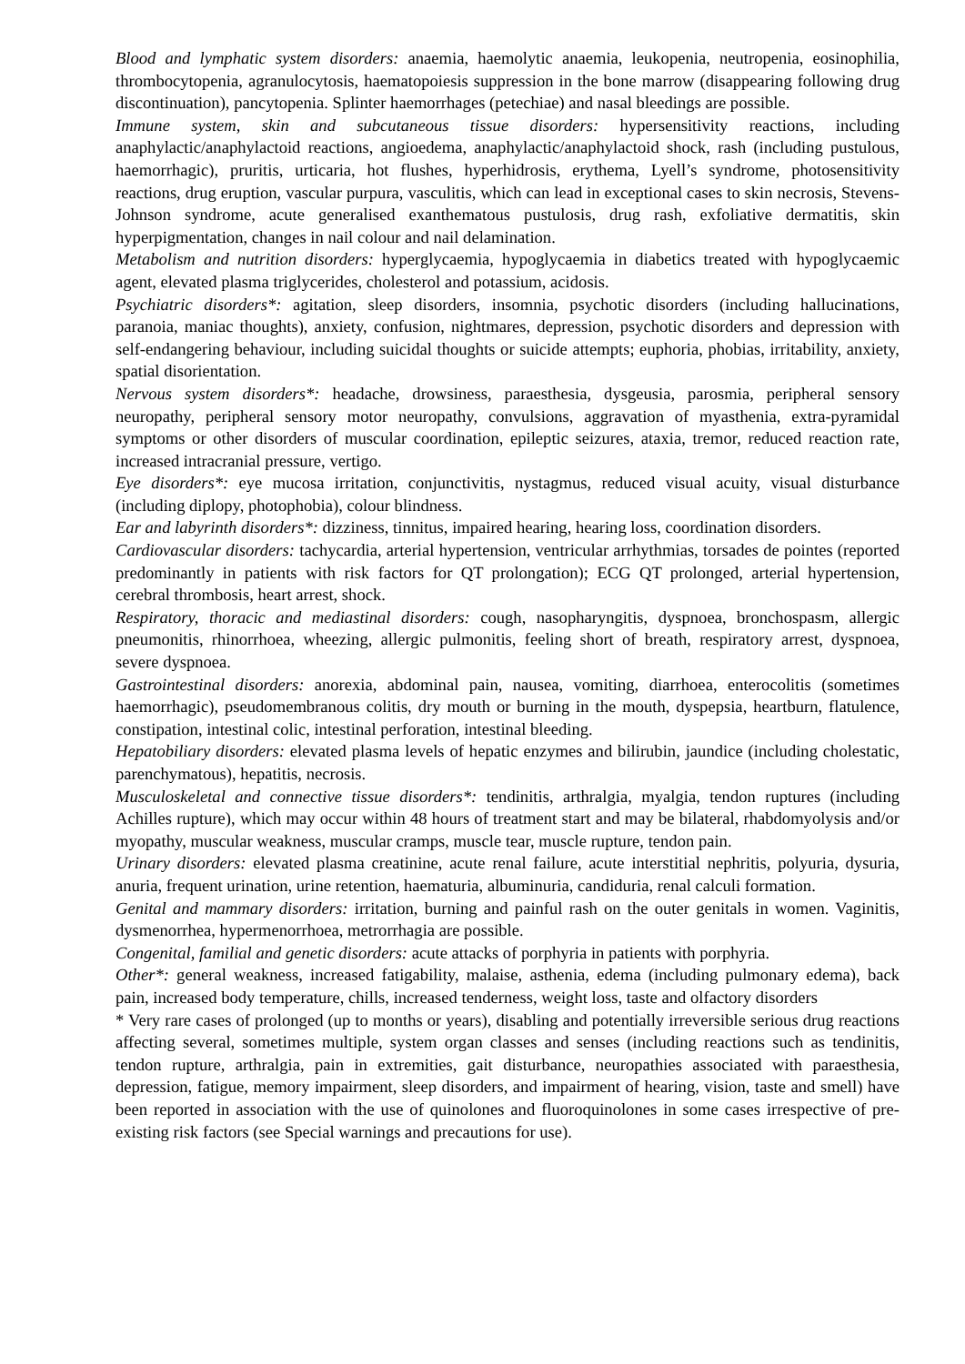Blood and lymphatic system disorders: anaemia, haemolytic anaemia, leukopenia, neutropenia, eosinophilia, thrombocytopenia, agranulocytosis, haematopoiesis suppression in the bone marrow (disappearing following drug discontinuation), pancytopenia. Splinter haemorrhages (petechiae) and nasal bleedings are possible.
Immune system, skin and subcutaneous tissue disorders: hypersensitivity reactions, including anaphylactic/anaphylactoid reactions, angioedema, anaphylactic/anaphylactoid shock, rash (including pustulous, haemorrhagic), pruritis, urticaria, hot flushes, hyperhidrosis, erythema, Lyell’s syndrome, photosensitivity reactions, drug eruption, vascular purpura, vasculitis, which can lead in exceptional cases to skin necrosis, Stevens-Johnson syndrome, acute generalised exanthematous pustulosis, drug rash, exfoliative dermatitis, skin hyperpigmentation, changes in nail colour and nail delamination.
Metabolism and nutrition disorders: hyperglycaemia, hypoglycaemia in diabetics treated with hypoglycaemic agent, elevated plasma triglycerides, cholesterol and potassium, acidosis.
Psychiatric disorders*: agitation, sleep disorders, insomnia, psychotic disorders (including hallucinations, paranoia, maniac thoughts), anxiety, confusion, nightmares, depression, psychotic disorders and depression with self-endangering behaviour, including suicidal thoughts or suicide attempts; euphoria, phobias, irritability, anxiety, spatial disorientation.
Nervous system disorders*: headache, drowsiness, paraesthesia, dysgeusia, parosmia, peripheral sensory neuropathy, peripheral sensory motor neuropathy, convulsions, aggravation of myasthenia, extra-pyramidal symptoms or other disorders of muscular coordination, epileptic seizures, ataxia, tremor, reduced reaction rate, increased intracranial pressure, vertigo.
Eye disorders*: eye mucosa irritation, conjunctivitis, nystagmus, reduced visual acuity, visual disturbance (including diplopy, photophobia), colour blindness.
Ear and labyrinth disorders*: dizziness, tinnitus, impaired hearing, hearing loss, coordination disorders.
Cardiovascular disorders: tachycardia, arterial hypertension, ventricular arrhythmias, torsades de pointes (reported predominantly in patients with risk factors for QT prolongation); ECG QT prolonged, arterial hypertension, cerebral thrombosis, heart arrest, shock.
Respiratory, thoracic and mediastinal disorders: cough, nasopharyngitis, dyspnoea, bronchospasm, allergic pneumonitis, rhinorrhoea, wheezing, allergic pulmonitis, feeling short of breath, respiratory arrest, dyspnoea, severe dyspnoea.
Gastrointestinal disorders: anorexia, abdominal pain, nausea, vomiting, diarrhoea, enterocolitis (sometimes haemorrhagic), pseudomembranous colitis, dry mouth or burning in the mouth, dyspepsia, heartburn, flatulence, constipation, intestinal colic, intestinal perforation, intestinal bleeding.
Hepatobiliary disorders: elevated plasma levels of hepatic enzymes and bilirubin, jaundice (including cholestatic, parenchymatous), hepatitis, necrosis.
Musculoskeletal and connective tissue disorders*: tendinitis, arthralgia, myalgia, tendon ruptures (including Achilles rupture), which may occur within 48 hours of treatment start and may be bilateral, rhabdomyolysis and/or myopathy, muscular weakness, muscular cramps, muscle tear, muscle rupture, tendon pain.
Urinary disorders: elevated plasma creatinine, acute renal failure, acute interstitial nephritis, polyuria, dysuria, anuria, frequent urination, urine retention, haematuria, albuminuria, candiduria, renal calculi formation.
Genital and mammary disorders: irritation, burning and painful rash on the outer genitals in women. Vaginitis, dysmenorrhea, hypermenorrhoea, metrorrhagia are possible.
Congenital, familial and genetic disorders: acute attacks of porphyria in patients with porphyria.
Other*: general weakness, increased fatigability, malaise, asthenia, edema (including pulmonary edema), back pain, increased body temperature, chills, increased tenderness, weight loss, taste and olfactory disorders
* Very rare cases of prolonged (up to months or years), disabling and potentially irreversible serious drug reactions affecting several, sometimes multiple, system organ classes and senses (including reactions such as tendinitis, tendon rupture, arthralgia, pain in extremities, gait disturbance, neuropathies associated with paraesthesia, depression, fatigue, memory impairment, sleep disorders, and impairment of hearing, vision, taste and smell) have been reported in association with the use of quinolones and fluoroquinolones in some cases irrespective of pre-existing risk factors (see Special warnings and precautions for use).